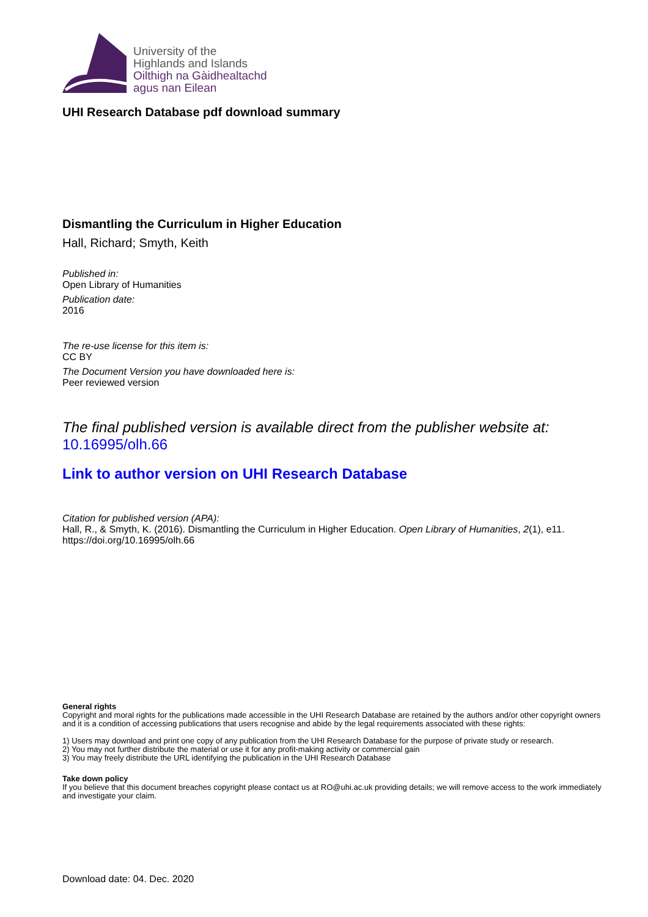University of the
Highlands and Islands
Oilthigh na Gàidhealtachd
agus nan Eilean
UHI Research Database pdf download summary
Dismantling the Curriculum in Higher Education
Hall, Richard; Smyth, Keith
Published in:
Open Library of Humanities
Publication date:
2016
The re-use license for this item is:
CC BY
The Document Version you have downloaded here is:
Peer reviewed version
The final published version is available direct from the publisher website at:
10.16995/olh.66
Link to author version on UHI Research Database
Citation for published version (APA):
Hall, R., & Smyth, K. (2016). Dismantling the Curriculum in Higher Education. Open Library of Humanities, 2(1), e11. https://doi.org/10.16995/olh.66
General rights
Copyright and moral rights for the publications made accessible in the UHI Research Database are retained by the authors and/or other copyright owners and it is a condition of accessing publications that users recognise and abide by the legal requirements associated with these rights:
1) Users may download and print one copy of any publication from the UHI Research Database for the purpose of private study or research.
2) You may not further distribute the material or use it for any profit-making activity or commercial gain
3) You may freely distribute the URL identifying the publication in the UHI Research Database
Take down policy
If you believe that this document breaches copyright please contact us at RO@uhi.ac.uk providing details; we will remove access to the work immediately and investigate your claim.
Download date: 04. Dec. 2020